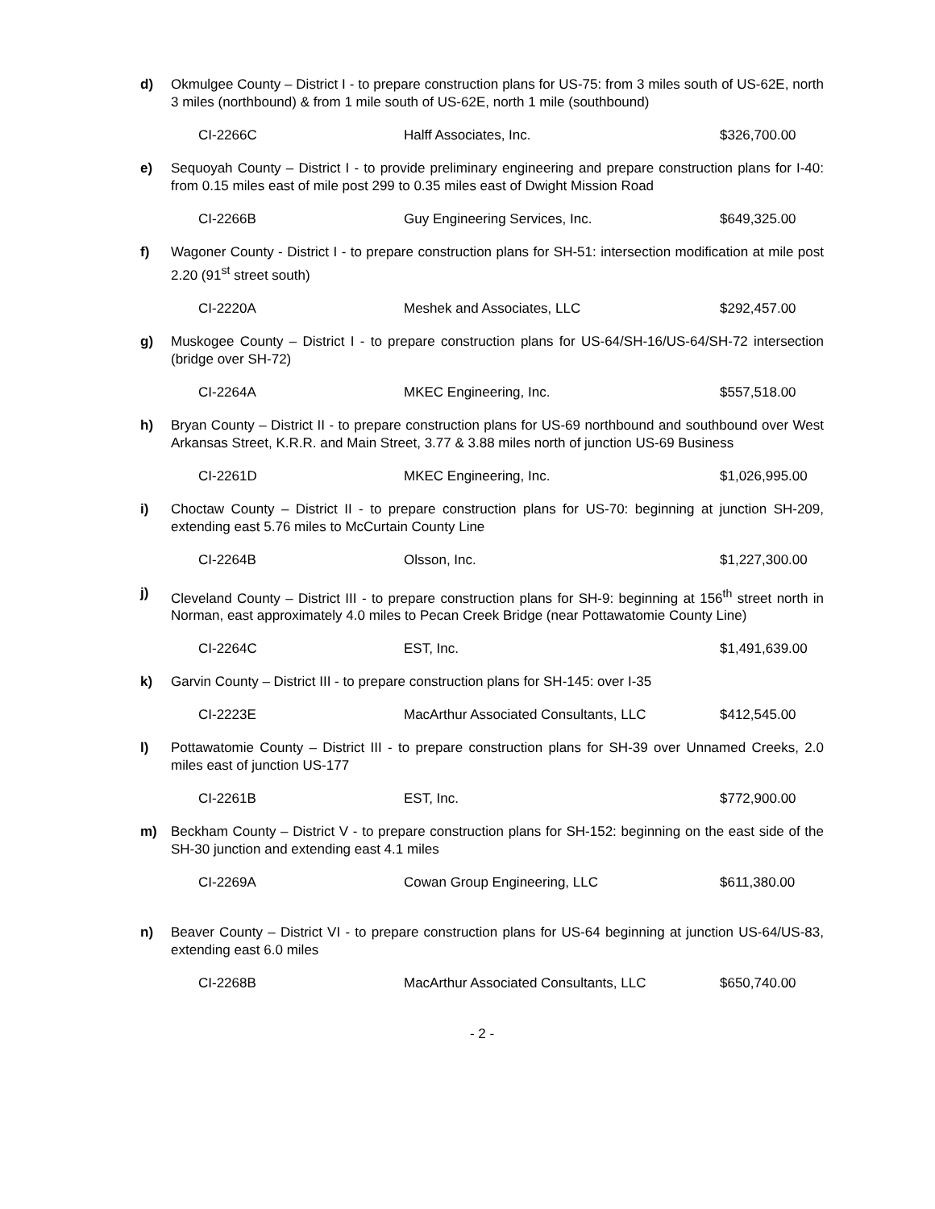d) Okmulgee County – District I - to prepare construction plans for US-75: from 3 miles south of US-62E, north 3 miles (northbound) & from 1 mile south of US-62E, north 1 mile (southbound)
| CI-2266C | Halff Associates, Inc. | $326,700.00 |
e) Sequoyah County – District I - to provide preliminary engineering and prepare construction plans for I-40: from 0.15 miles east of mile post 299 to 0.35 miles east of Dwight Mission Road
| CI-2266B | Guy Engineering Services, Inc. | $649,325.00 |
f) Wagoner County - District I - to prepare construction plans for SH-51: intersection modification at mile post 2.20 (91<sup>st</sup> street south)
| CI-2220A | Meshek and Associates, LLC | $292,457.00 |
g) Muskogee County – District I - to prepare construction plans for US-64/SH-16/US-64/SH-72 intersection (bridge over SH-72)
| CI-2264A | MKEC Engineering, Inc. | $557,518.00 |
h) Bryan County – District II - to prepare construction plans for US-69 northbound and southbound over West Arkansas Street, K.R.R. and Main Street, 3.77 & 3.88 miles north of junction US-69 Business
| CI-2261D | MKEC Engineering, Inc. | $1,026,995.00 |
i) Choctaw County – District II - to prepare construction plans for US-70: beginning at junction SH-209, extending east 5.76 miles to McCurtain County Line
| CI-2264B | Olsson, Inc. | $1,227,300.00 |
j) Cleveland County – District III - to prepare construction plans for SH-9: beginning at 156<sup>th</sup> street north in Norman, east approximately 4.0 miles to Pecan Creek Bridge (near Pottawatomie County Line)
| CI-2264C | EST, Inc. | $1,491,639.00 |
k) Garvin County – District III - to prepare construction plans for SH-145: over I-35
| CI-2223E | MacArthur Associated Consultants, LLC | $412,545.00 |
l) Pottawatomie County – District III - to prepare construction plans for SH-39 over Unnamed Creeks, 2.0 miles east of junction US-177
| CI-2261B | EST, Inc. | $772,900.00 |
m) Beckham County – District V - to prepare construction plans for SH-152: beginning on the east side of the SH-30 junction and extending east 4.1 miles
| CI-2269A | Cowan Group Engineering, LLC | $611,380.00 |
n) Beaver County – District VI - to prepare construction plans for US-64 beginning at junction US-64/US-83, extending east 6.0 miles
| CI-2268B | MacArthur Associated Consultants, LLC | $650,740.00 |
- 2 -